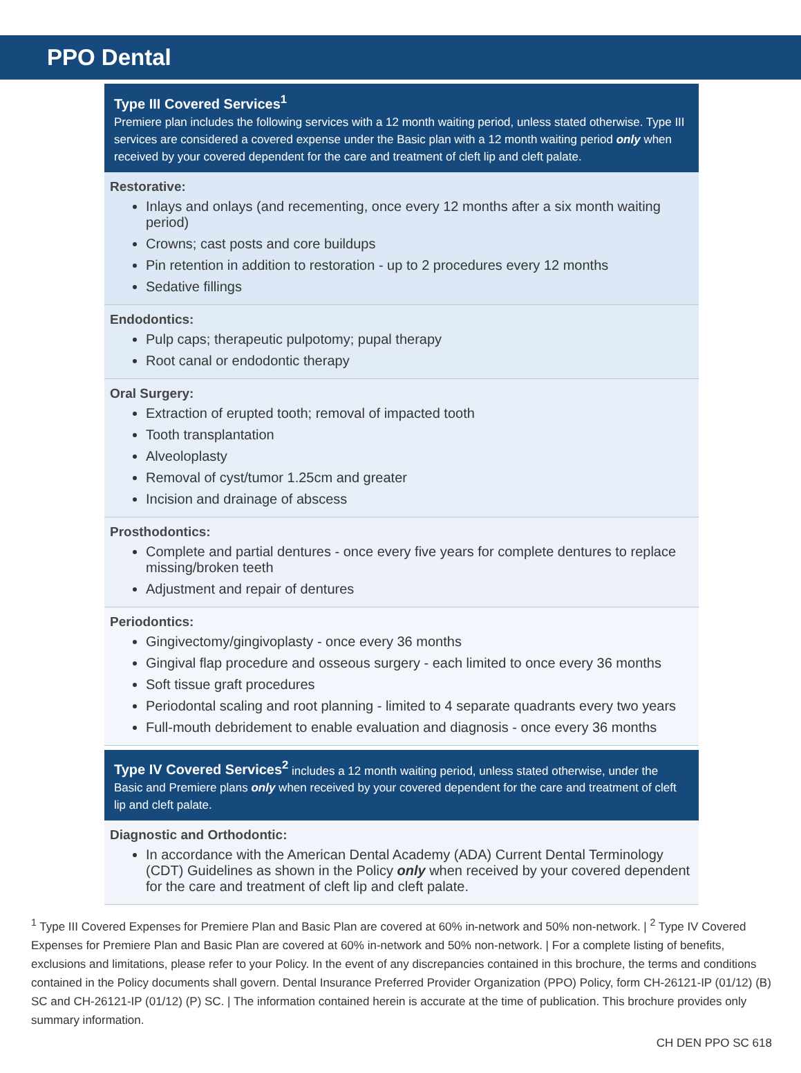PPO Dental
Type III Covered Services<sup>1</sup>
Premiere plan includes the following services with a 12 month waiting period, unless stated otherwise. Type III services are considered a covered expense under the Basic plan with a 12 month waiting period only when received by your covered dependent for the care and treatment of cleft lip and cleft palate.
Restorative:
Inlays and onlays (and recementing, once every 12 months after a six month waiting period)
Crowns; cast posts and core buildups
Pin retention in addition to restoration - up to 2 procedures every 12 months
Sedative fillings
Endodontics:
Pulp caps; therapeutic pulpotomy; pupal therapy
Root canal or endodontic therapy
Oral Surgery:
Extraction of erupted tooth; removal of impacted tooth
Tooth transplantation
Alveoloplasty
Removal of cyst/tumor 1.25cm and greater
Incision and drainage of abscess
Prosthodontics:
Complete and partial dentures - once every five years for complete dentures to replace missing/broken teeth
Adjustment and repair of dentures
Periodontics:
Gingivectomy/gingivoplasty - once every 36 months
Gingival flap procedure and osseous surgery - each limited to once every 36 months
Soft tissue graft procedures
Periodontal scaling and root planning - limited to 4 separate quadrants every two years
Full-mouth debridement to enable evaluation and diagnosis - once every 36 months
Type IV Covered Services<sup>2</sup> includes a 12 month waiting period, unless stated otherwise, under the Basic and Premiere plans only when received by your covered dependent for the care and treatment of cleft lip and cleft palate.
Diagnostic and Orthodontic:
In accordance with the American Dental Academy (ADA) Current Dental Terminology (CDT) Guidelines as shown in the Policy only when received by your covered dependent for the care and treatment of cleft lip and cleft palate.
<sup>1</sup> Type III Covered Expenses for Premiere Plan and Basic Plan are covered at 60% in-network and 50% non-network. | <sup>2</sup> Type IV Covered Expenses for Premiere Plan and Basic Plan are covered at 60% in-network and 50% non-network. | For a complete listing of benefits, exclusions and limitations, please refer to your Policy. In the event of any discrepancies contained in this brochure, the terms and conditions contained in the Policy documents shall govern. Dental Insurance Preferred Provider Organization (PPO) Policy, form CH-26121-IP (01/12) (B) SC and CH-26121-IP (01/12) (P) SC. | The information contained herein is accurate at the time of publication. This brochure provides only summary information.
CH DEN PPO SC 618